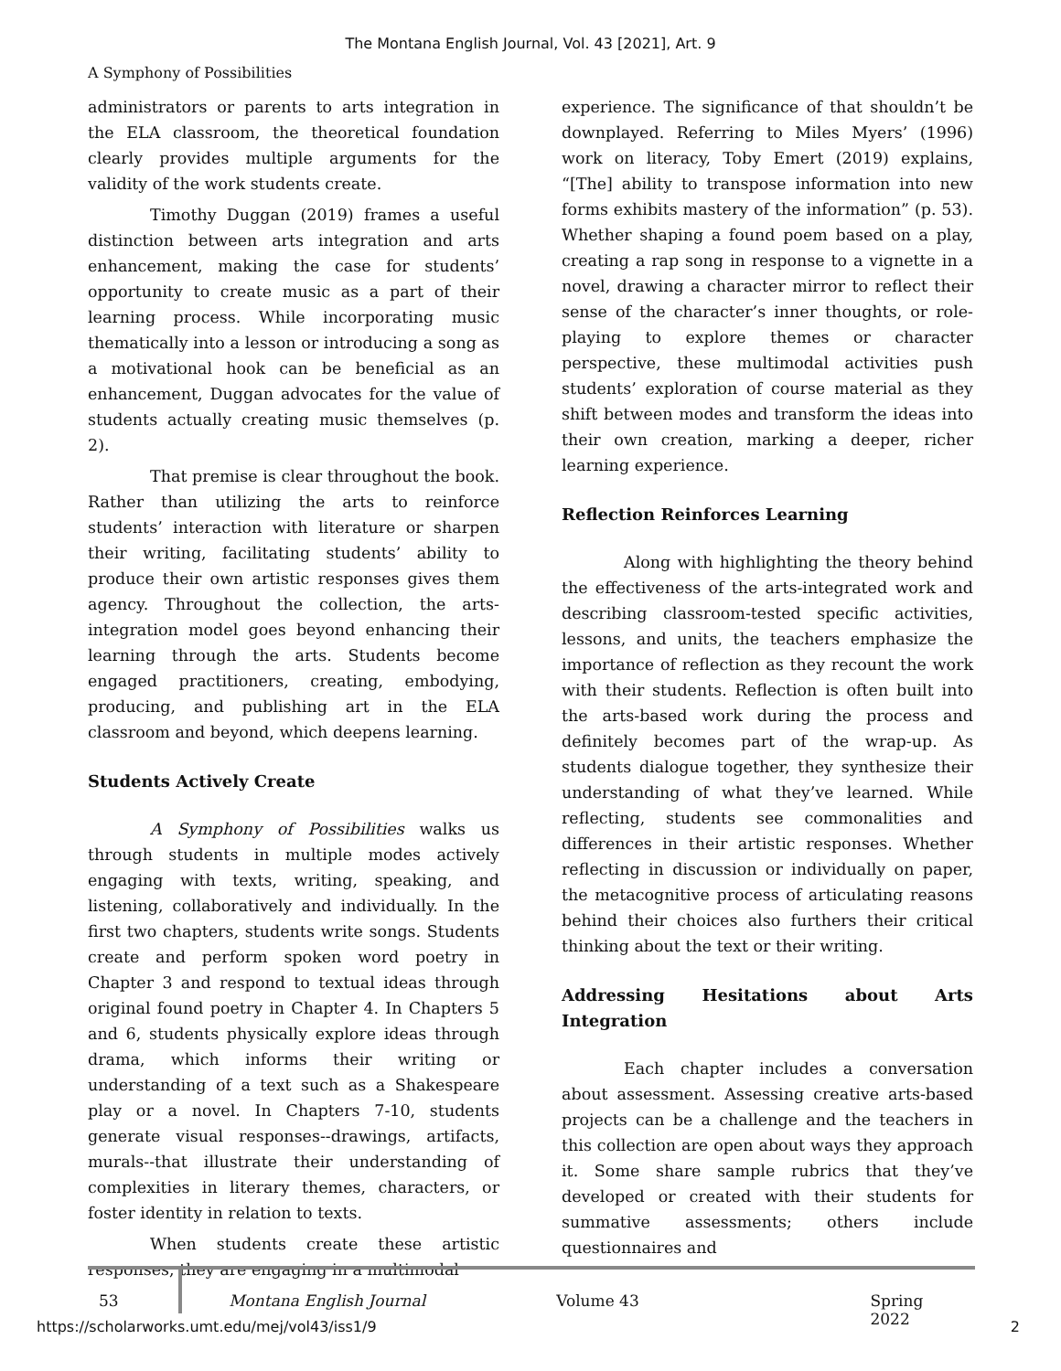The Montana English Journal, Vol. 43 [2021], Art. 9
A Symphony of Possibilities
administrators or parents to arts integration in the ELA classroom, the theoretical foundation clearly provides multiple arguments for the validity of the work students create.
Timothy Duggan (2019) frames a useful distinction between arts integration and arts enhancement, making the case for students’ opportunity to create music as a part of their learning process. While incorporating music thematically into a lesson or introducing a song as a motivational hook can be beneficial as an enhancement, Duggan advocates for the value of students actually creating music themselves (p. 2).
That premise is clear throughout the book. Rather than utilizing the arts to reinforce students’ interaction with literature or sharpen their writing, facilitating students’ ability to produce their own artistic responses gives them agency. Throughout the collection, the arts-integration model goes beyond enhancing their learning through the arts. Students become engaged practitioners, creating, embodying, producing, and publishing art in the ELA classroom and beyond, which deepens learning.
Students Actively Create
A Symphony of Possibilities walks us through students in multiple modes actively engaging with texts, writing, speaking, and listening, collaboratively and individually. In the first two chapters, students write songs. Students create and perform spoken word poetry in Chapter 3 and respond to textual ideas through original found poetry in Chapter 4. In Chapters 5 and 6, students physically explore ideas through drama, which informs their writing or understanding of a text such as a Shakespeare play or a novel. In Chapters 7-10, students generate visual responses--drawings, artifacts, murals--that illustrate their understanding of complexities in literary themes, characters, or foster identity in relation to texts.
When students create these artistic responses, they are engaging in a multimodal
experience. The significance of that shouldn’t be downplayed. Referring to Miles Myers’ (1996) work on literacy, Toby Emert (2019) explains, “[The] ability to transpose information into new forms exhibits mastery of the information” (p. 53). Whether shaping a found poem based on a play, creating a rap song in response to a vignette in a novel, drawing a character mirror to reflect their sense of the character’s inner thoughts, or role-playing to explore themes or character perspective, these multimodal activities push students’ exploration of course material as they shift between modes and transform the ideas into their own creation, marking a deeper, richer learning experience.
Reflection Reinforces Learning
Along with highlighting the theory behind the effectiveness of the arts-integrated work and describing classroom-tested specific activities, lessons, and units, the teachers emphasize the importance of reflection as they recount the work with their students. Reflection is often built into the arts-based work during the process and definitely becomes part of the wrap-up. As students dialogue together, they synthesize their understanding of what they’ve learned. While reflecting, students see commonalities and differences in their artistic responses. Whether reflecting in discussion or individually on paper, the metacognitive process of articulating reasons behind their choices also furthers their critical thinking about the text or their writing.
Addressing Hesitations about Arts Integration
Each chapter includes a conversation about assessment. Assessing creative arts-based projects can be a challenge and the teachers in this collection are open about ways they approach it. Some share sample rubrics that they’ve developed or created with their students for summative assessments; others include questionnaires and
53 Montana English Journal Volume 43 Spring 2022
https://scholarworks.umt.edu/mej/vol43/iss1/9 2